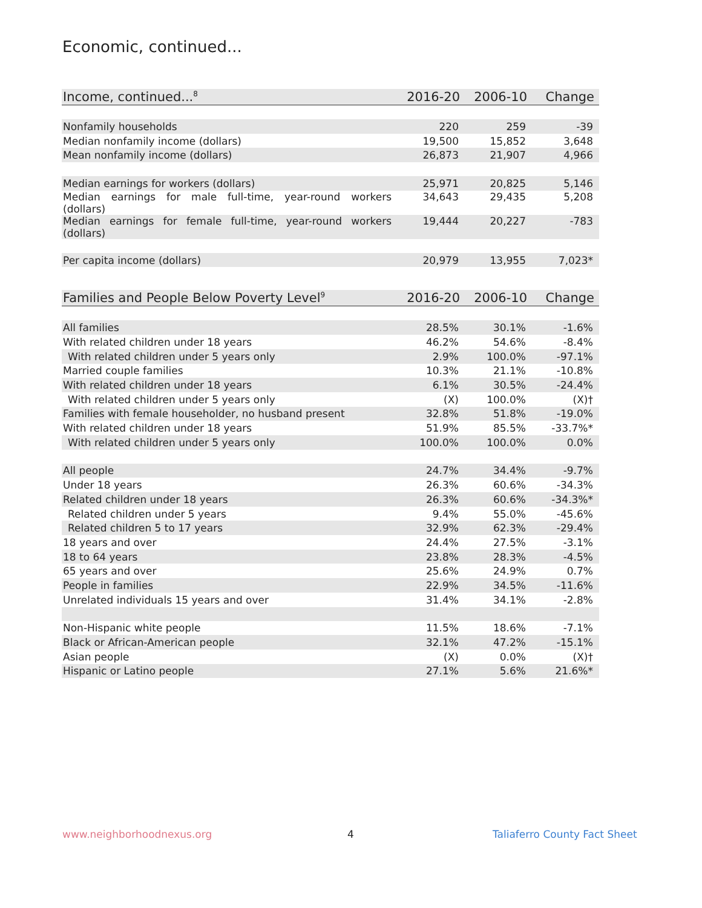Economic, continued...
| Income, continued...<sup>8</sup> | 2016-20 | 2006-10 | Change |
| --- | --- | --- | --- |
| Nonfamily households | 220 | 259 | -39 |
| Median nonfamily income (dollars) | 19,500 | 15,852 | 3,648 |
| Mean nonfamily income (dollars) | 26,873 | 21,907 | 4,966 |
| Median earnings for workers (dollars) | 25,971 | 20,825 | 5,146 |
| Median earnings for male full-time, year-round workers (dollars) | 34,643 | 29,435 | 5,208 |
| Median earnings for female full-time, year-round workers (dollars) | 19,444 | 20,227 | -783 |
| Per capita income (dollars) | 20,979 | 13,955 | 7,023* |
| Families and People Below Poverty Level<sup>9</sup> | 2016-20 | 2006-10 | Change |
| --- | --- | --- | --- |
| All families | 28.5% | 30.1% | -1.6% |
| With related children under 18 years | 46.2% | 54.6% | -8.4% |
| With related children under 5 years only | 2.9% | 100.0% | -97.1% |
| Married couple families | 10.3% | 21.1% | -10.8% |
| With related children under 18 years | 6.1% | 30.5% | -24.4% |
| With related children under 5 years only | (X) | 100.0% | (X)† |
| Families with female householder, no husband present | 32.8% | 51.8% | -19.0% |
| With related children under 18 years | 51.9% | 85.5% | -33.7%* |
| With related children under 5 years only | 100.0% | 100.0% | 0.0% |
| All people | 24.7% | 34.4% | -9.7% |
| Under 18 years | 26.3% | 60.6% | -34.3% |
| Related children under 18 years | 26.3% | 60.6% | -34.3%* |
| Related children under 5 years | 9.4% | 55.0% | -45.6% |
| Related children 5 to 17 years | 32.9% | 62.3% | -29.4% |
| 18 years and over | 24.4% | 27.5% | -3.1% |
| 18 to 64 years | 23.8% | 28.3% | -4.5% |
| 65 years and over | 25.6% | 24.9% | 0.7% |
| People in families | 22.9% | 34.5% | -11.6% |
| Unrelated individuals 15 years and over | 31.4% | 34.1% | -2.8% |
| Non-Hispanic white people | 11.5% | 18.6% | -7.1% |
| Black or African-American people | 32.1% | 47.2% | -15.1% |
| Asian people | (X) | 0.0% | (X)† |
| Hispanic or Latino people | 27.1% | 5.6% | 21.6%* |
www.neighborhoodnexus.org 4 Taliaferro County Fact Sheet